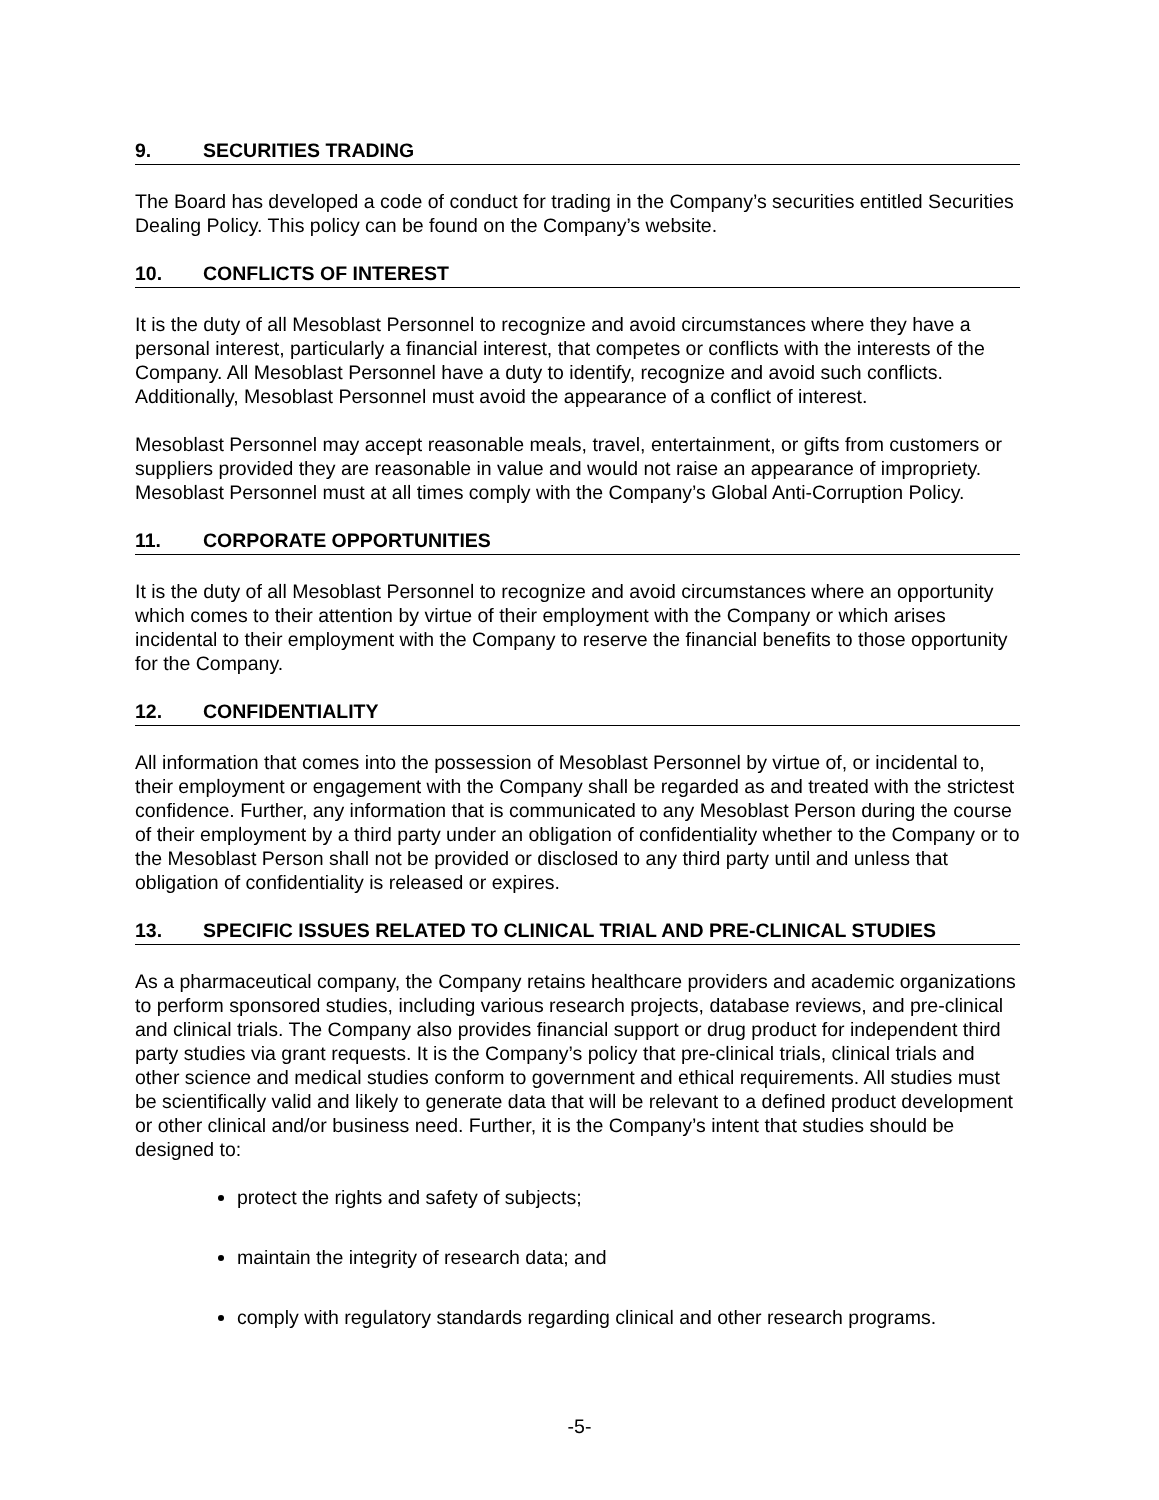9. SECURITIES TRADING
The Board has developed a code of conduct for trading in the Company’s securities entitled Securities Dealing Policy. This policy can be found on the Company’s website.
10. CONFLICTS OF INTEREST
It is the duty of all Mesoblast Personnel to recognize and avoid circumstances where they have a personal interest, particularly a financial interest, that competes or conflicts with the interests of the Company. All Mesoblast Personnel have a duty to identify, recognize and avoid such conflicts. Additionally, Mesoblast Personnel must avoid the appearance of a conflict of interest.
Mesoblast Personnel may accept reasonable meals, travel, entertainment, or gifts from customers or suppliers provided they are reasonable in value and would not raise an appearance of impropriety. Mesoblast Personnel must at all times comply with the Company’s Global Anti-Corruption Policy.
11. CORPORATE OPPORTUNITIES
It is the duty of all Mesoblast Personnel to recognize and avoid circumstances where an opportunity which comes to their attention by virtue of their employment with the Company or which arises incidental to their employment with the Company to reserve the financial benefits to those opportunity for the Company.
12. CONFIDENTIALITY
All information that comes into the possession of Mesoblast Personnel by virtue of, or incidental to, their employment or engagement with the Company shall be regarded as and treated with the strictest confidence. Further, any information that is communicated to any Mesoblast Person during the course of their employment by a third party under an obligation of confidentiality whether to the Company or to the Mesoblast Person shall not be provided or disclosed to any third party until and unless that obligation of confidentiality is released or expires.
13. SPECIFIC ISSUES RELATED TO CLINICAL TRIAL AND PRE-CLINICAL STUDIES
As a pharmaceutical company, the Company retains healthcare providers and academic organizations to perform sponsored studies, including various research projects, database reviews, and pre-clinical and clinical trials. The Company also provides financial support or drug product for independent third party studies via grant requests. It is the Company’s policy that pre-clinical trials, clinical trials and other science and medical studies conform to government and ethical requirements. All studies must be scientifically valid and likely to generate data that will be relevant to a defined product development or other clinical and/or business need. Further, it is the Company’s intent that studies should be designed to:
protect the rights and safety of subjects;
maintain the integrity of research data; and
comply with regulatory standards regarding clinical and other research programs.
-5-